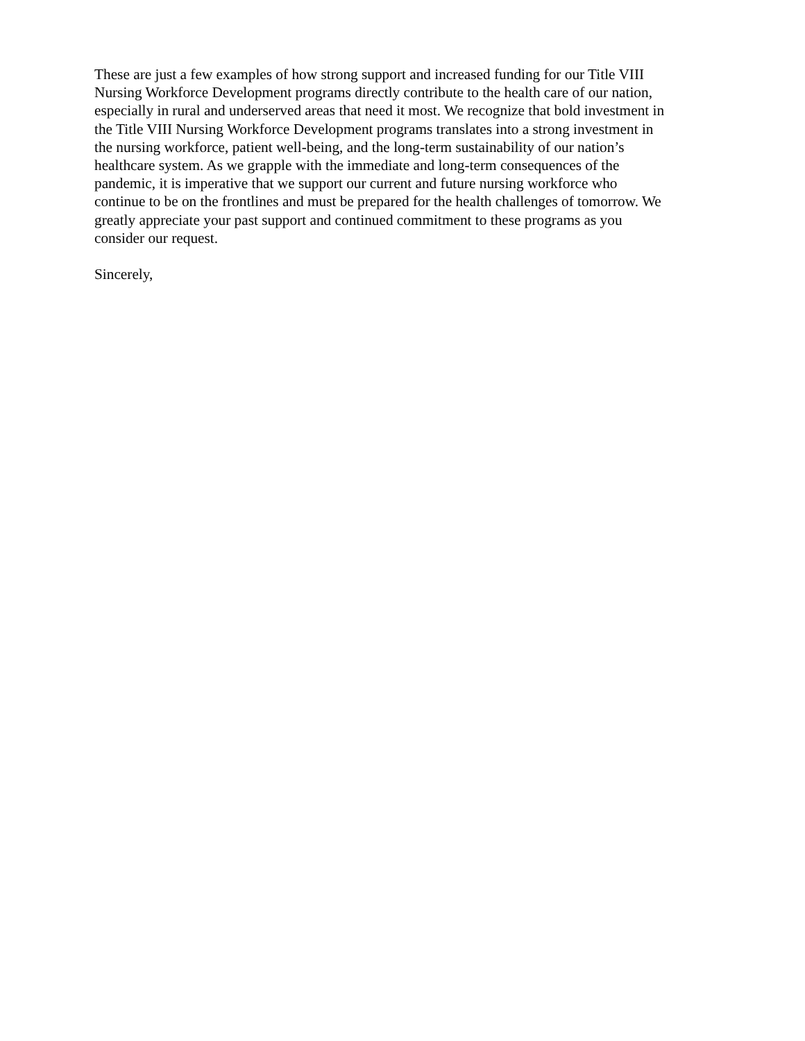These are just a few examples of how strong support and increased funding for our Title VIII
Nursing Workforce Development programs directly contribute to the health care of our nation,
especially in rural and underserved areas that need it most. We recognize that bold investment in
the Title VIII Nursing Workforce Development programs translates into a strong investment in
the nursing workforce, patient well-being, and the long-term sustainability of our nation’s
healthcare system. As we grapple with the immediate and long-term consequences of the
pandemic, it is imperative that we support our current and future nursing workforce who
continue to be on the frontlines and must be prepared for the health challenges of tomorrow. We
greatly appreciate your past support and continued commitment to these programs as you
consider our request.
Sincerely,